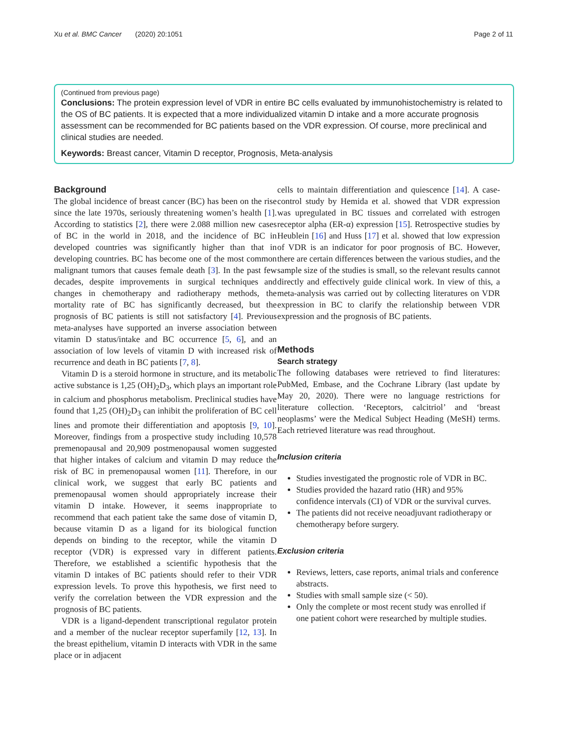Xu et al. BMC Cancer (2020) 20:1051 Page 2 of 11
(Continued from previous page)
Conclusions: The protein expression level of VDR in entire BC cells evaluated by immunohistochemistry is related to the OS of BC patients. It is expected that a more individualized vitamin D intake and a more accurate prognosis assessment can be recommended for BC patients based on the VDR expression. Of course, more preclinical and clinical studies are needed.
Keywords: Breast cancer, Vitamin D receptor, Prognosis, Meta-analysis
Background
The global incidence of breast cancer (BC) has been on the rise since the late 1970s, seriously threatening women’s health [1]. According to statistics [2], there were 2.088 million new cases of BC in the world in 2018, and the incidence of BC in developed countries was significantly higher than that in developing countries. BC has become one of the most common malignant tumors that causes female death [3]. In the past few decades, despite improvements in surgical techniques and changes in chemotherapy and radiotherapy methods, the mortality rate of BC has significantly decreased, but the prognosis of BC patients is still not satisfactory [4]. Previous meta-analyses have supported an inverse association between vitamin D status/intake and BC occurrence [5, 6], and an association of low levels of vitamin D with increased risk of recurrence and death in BC patients [7, 8].
Vitamin D is a steroid hormone in structure, and its metabolic active substance is 1,25 (OH)<sub>2</sub>D<sub>3</sub>, which plays an important role in calcium and phosphorus metabolism. Preclinical studies have found that 1,25 (OH)<sub>2</sub>D<sub>3</sub> can inhibit the proliferation of BC cell lines and promote their differentiation and apoptosis [9, 10]. Moreover, findings from a prospective study including 10,578 premenopausal and 20,909 postmenopausal women suggested that higher intakes of calcium and vitamin D may reduce the risk of BC in premenopausal women [11]. Therefore, in our clinical work, we suggest that early BC patients and premenopausal women should appropriately increase their vitamin D intake. However, it seems inappropriate to recommend that each patient take the same dose of vitamin D, because vitamin D as a ligand for its biological function depends on binding to the receptor, while the vitamin D receptor (VDR) is expressed vary in different patients. Therefore, we established a scientific hypothesis that the vitamin D intakes of BC patients should refer to their VDR expression levels. To prove this hypothesis, we first need to verify the correlation between the VDR expression and the prognosis of BC patients.
VDR is a ligand-dependent transcriptional regulator protein and a member of the nuclear receptor superfamily [12, 13]. In the breast epithelium, vitamin D interacts with VDR in the same place or in adjacent
cells to maintain differentiation and quiescence [14]. A case-control study by Hemida et al. showed that VDR expression was upregulated in BC tissues and correlated with estrogen receptor alpha (ER-α) expression [15]. Retrospective studies by Heublein [16] and Huss [17] et al. showed that low expression of VDR is an indicator for poor prognosis of BC. However, there are certain differences between the various studies, and the sample size of the studies is small, so the relevant results cannot directly and effectively guide clinical work. In view of this, a meta-analysis was carried out by collecting literatures on VDR expression in BC to clarify the relationship between VDR expression and the prognosis of BC patients.
Methods
Search strategy
The following databases were retrieved to find literatures: PubMed, Embase, and the Cochrane Library (last update by May 20, 2020). There were no language restrictions for literature collection. ‘Receptors, calcitriol’ and ‘breast neoplasms’ were the Medical Subject Heading (MeSH) terms. Each retrieved literature was read throughout.
Inclusion criteria
Studies investigated the prognostic role of VDR in BC.
Studies provided the hazard ratio (HR) and 95% confidence intervals (CI) of VDR or the survival curves.
The patients did not receive neoadjuvant radiotherapy or chemotherapy before surgery.
Exclusion criteria
Reviews, letters, case reports, animal trials and conference abstracts.
Studies with small sample size (< 50).
Only the complete or most recent study was enrolled if one patient cohort were researched by multiple studies.